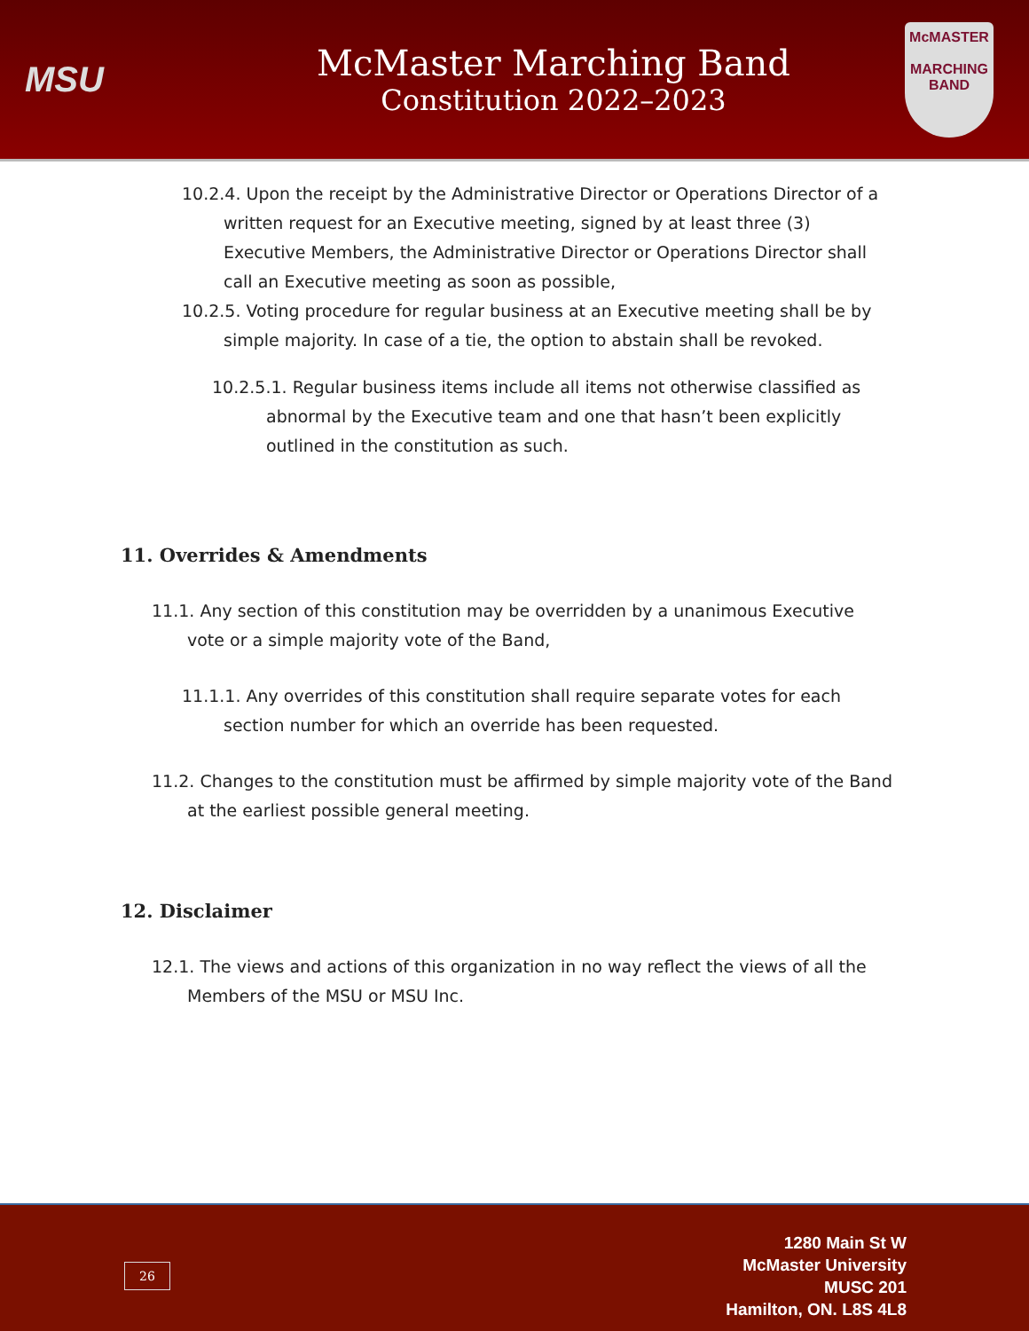MSU
McMaster Marching Band
Constitution 2022–2023
McMASTER
MARCHING
BAND
10.2.4. Upon the receipt by the Administrative Director or Operations Director of a written request for an Executive meeting, signed by at least three (3) Executive Members, the Administrative Director or Operations Director shall call an Executive meeting as soon as possible,
10.2.5. Voting procedure for regular business at an Executive meeting shall be by simple majority. In case of a tie, the option to abstain shall be revoked.
10.2.5.1. Regular business items include all items not otherwise classified as abnormal by the Executive team and one that hasn’t been explicitly outlined in the constitution as such.
11. Overrides & Amendments
11.1. Any section of this constitution may be overridden by a unanimous Executive vote or a simple majority vote of the Band,
11.1.1. Any overrides of this constitution shall require separate votes for each section number for which an override has been requested.
11.2. Changes to the constitution must be affirmed by simple majority vote of the Band at the earliest possible general meeting.
12. Disclaimer
12.1. The views and actions of this organization in no way reflect the views of all the Members of the MSU or MSU Inc.
26
1280 Main St W
McMaster University
MUSC 201
Hamilton, ON. L8S 4L8